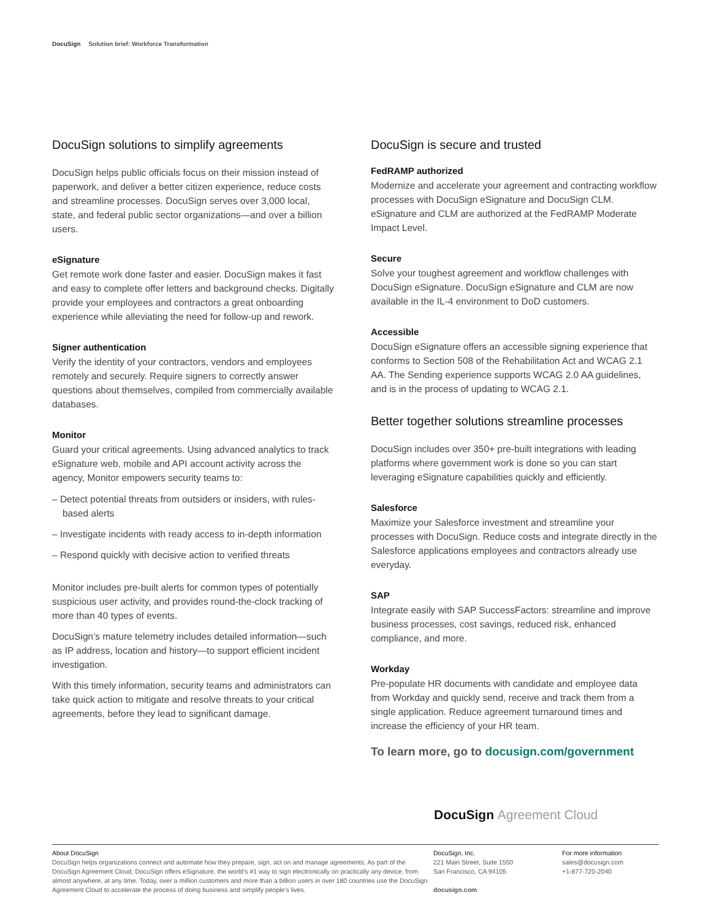DocuSign Solution brief: Workforce Transformation
DocuSign solutions to simplify agreements
DocuSign helps public officials focus on their mission instead of paperwork, and deliver a better citizen experience, reduce costs and streamline processes. DocuSign serves over 3,000 local, state, and federal public sector organizations—and over a billion users.
eSignature
Get remote work done faster and easier. DocuSign makes it fast and easy to complete offer letters and background checks. Digitally provide your employees and contractors a great onboarding experience while alleviating the need for follow-up and rework.
Signer authentication
Verify the identity of your contractors, vendors and employees remotely and securely. Require signers to correctly answer questions about themselves, compiled from commercially available databases.
Monitor
Guard your critical agreements. Using advanced analytics to track eSignature web, mobile and API account activity across the agency, Monitor empowers security teams to:
– Detect potential threats from outsiders or insiders, with rules-based alerts
– Investigate incidents with ready access to in-depth information
– Respond quickly with decisive action to verified threats
Monitor includes pre-built alerts for common types of potentially suspicious user activity, and provides round-the-clock tracking of more than 40 types of events.
DocuSign’s mature telemetry includes detailed information—such as IP address, location and history—to support efficient incident investigation.
With this timely information, security teams and administrators can take quick action to mitigate and resolve threats to your critical agreements, before they lead to significant damage.
DocuSign is secure and trusted
FedRAMP authorized
Modernize and accelerate your agreement and contracting workflow processes with DocuSign eSignature and DocuSign CLM. eSignature and CLM are authorized at the FedRAMP Moderate Impact Level.
Secure
Solve your toughest agreement and workflow challenges with DocuSign eSignature. DocuSign eSignature and CLM are now available in the IL-4 environment to DoD customers.
Accessible
DocuSign eSignature offers an accessible signing experience that conforms to Section 508 of the Rehabilitation Act and WCAG 2.1 AA. The Sending experience supports WCAG 2.0 AA guidelines, and is in the process of updating to WCAG 2.1.
Better together solutions streamline processes
DocuSign includes over 350+ pre-built integrations with leading platforms where government work is done so you can start leveraging eSignature capabilities quickly and efficiently.
Salesforce
Maximize your Salesforce investment and streamline your processes with DocuSign. Reduce costs and integrate directly in the Salesforce applications employees and contractors already use everyday.
SAP
Integrate easily with SAP SuccessFactors: streamline and improve business processes, cost savings, reduced risk, enhanced compliance, and more.
Workday
Pre-populate HR documents with candidate and employee data from Workday and quickly send, receive and track them from a single application. Reduce agreement turnaround times and increase the efficiency of your HR team.
To learn more, go to docusign.com/government
DocuSign Agreement Cloud
About DocuSign
DocuSign helps organizations connect and automate how they prepare, sign, act on and manage agreements. As part of the DocuSign Agreement Cloud, DocuSign offers eSignature, the world’s #1 way to sign electronically on practically any device, from almost anywhere, at any time. Today, over a million customers and more than a billion users in over 180 countries use the DocuSign Agreement Cloud to accelerate the process of doing business and simplify people’s lives.
DocuSign, Inc.
221 Main Street, Suite 1550
San Francisco, CA 94105
docusign.com
For more information
sales@docusign.com
+1-877-720-2040